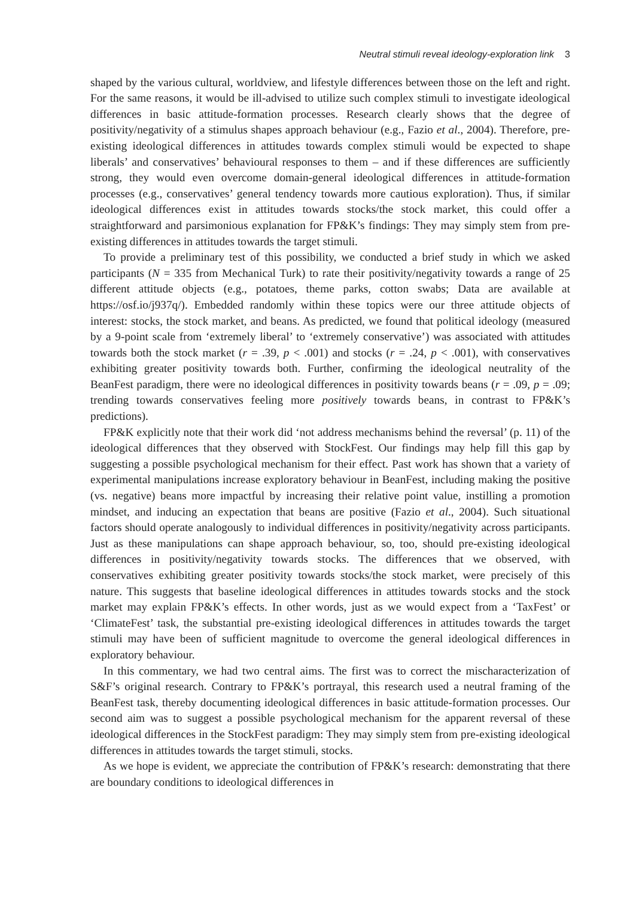Neutral stimuli reveal ideology-exploration link 3
shaped by the various cultural, worldview, and lifestyle differences between those on the left and right. For the same reasons, it would be ill-advised to utilize such complex stimuli to investigate ideological differences in basic attitude-formation processes. Research clearly shows that the degree of positivity/negativity of a stimulus shapes approach behaviour (e.g., Fazio et al., 2004). Therefore, pre-existing ideological differences in attitudes towards complex stimuli would be expected to shape liberals’ and conservatives’ behavioural responses to them – and if these differences are sufficiently strong, they would even overcome domain-general ideological differences in attitude-formation processes (e.g., conservatives’ general tendency towards more cautious exploration). Thus, if similar ideological differences exist in attitudes towards stocks/the stock market, this could offer a straightforward and parsimonious explanation for FP&K’s findings: They may simply stem from pre-existing differences in attitudes towards the target stimuli.
To provide a preliminary test of this possibility, we conducted a brief study in which we asked participants (N = 335 from Mechanical Turk) to rate their positivity/negativity towards a range of 25 different attitude objects (e.g., potatoes, theme parks, cotton swabs; Data are available at https://osf.io/j937q/). Embedded randomly within these topics were our three attitude objects of interest: stocks, the stock market, and beans. As predicted, we found that political ideology (measured by a 9-point scale from ‘extremely liberal’ to ‘extremely conservative’) was associated with attitudes towards both the stock market (r = .39, p < .001) and stocks (r = .24, p < .001), with conservatives exhibiting greater positivity towards both. Further, confirming the ideological neutrality of the BeanFest paradigm, there were no ideological differences in positivity towards beans (r = .09, p = .09; trending towards conservatives feeling more positively towards beans, in contrast to FP&K’s predictions).
FP&K explicitly note that their work did ‘not address mechanisms behind the reversal’ (p. 11) of the ideological differences that they observed with StockFest. Our findings may help fill this gap by suggesting a possible psychological mechanism for their effect. Past work has shown that a variety of experimental manipulations increase exploratory behaviour in BeanFest, including making the positive (vs. negative) beans more impactful by increasing their relative point value, instilling a promotion mindset, and inducing an expectation that beans are positive (Fazio et al., 2004). Such situational factors should operate analogously to individual differences in positivity/negativity across participants. Just as these manipulations can shape approach behaviour, so, too, should pre-existing ideological differences in positivity/negativity towards stocks. The differences that we observed, with conservatives exhibiting greater positivity towards stocks/the stock market, were precisely of this nature. This suggests that baseline ideological differences in attitudes towards stocks and the stock market may explain FP&K’s effects. In other words, just as we would expect from a ‘TaxFest’ or ‘ClimateFest’ task, the substantial pre-existing ideological differences in attitudes towards the target stimuli may have been of sufficient magnitude to overcome the general ideological differences in exploratory behaviour.
In this commentary, we had two central aims. The first was to correct the mischaracterization of S&F’s original research. Contrary to FP&K’s portrayal, this research used a neutral framing of the BeanFest task, thereby documenting ideological differences in basic attitude-formation processes. Our second aim was to suggest a possible psychological mechanism for the apparent reversal of these ideological differences in the StockFest paradigm: They may simply stem from pre-existing ideological differences in attitudes towards the target stimuli, stocks.
As we hope is evident, we appreciate the contribution of FP&K’s research: demonstrating that there are boundary conditions to ideological differences in